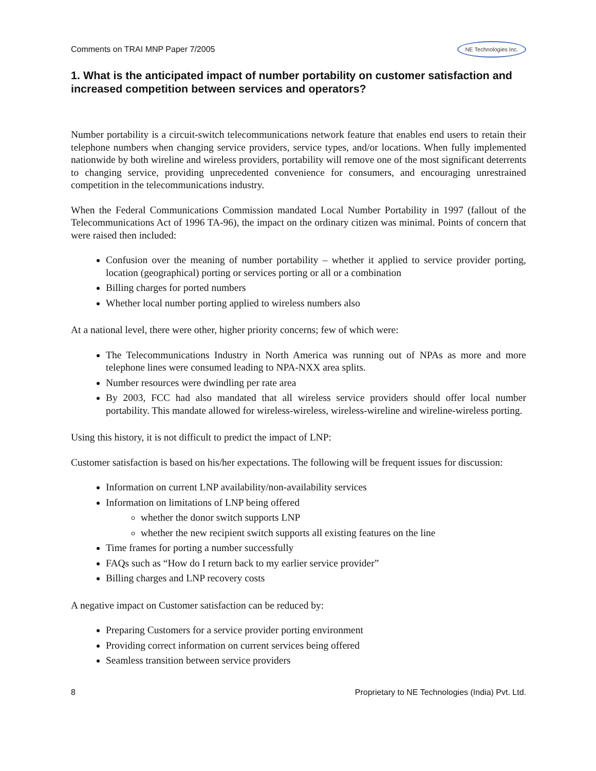Comments on TRAI MNP Paper 7/2005 NE Technologies Inc.
1. What is the anticipated impact of number portability on customer satisfaction and increased competition between services and operators?
Number portability is a circuit-switch telecommunications network feature that enables end users to retain their telephone numbers when changing service providers, service types, and/or locations. When fully implemented nationwide by both wireline and wireless providers, portability will remove one of the most significant deterrents to changing service, providing unprecedented convenience for consumers, and encouraging unrestrained competition in the telecommunications industry.
When the Federal Communications Commission mandated Local Number Portability in 1997 (fallout of the Telecommunications Act of 1996 TA-96), the impact on the ordinary citizen was minimal. Points of concern that were raised then included:
Confusion over the meaning of number portability – whether it applied to service provider porting, location (geographical) porting or services porting or all or a combination
Billing charges for ported numbers
Whether local number porting applied to wireless numbers also
At a national level, there were other, higher priority concerns; few of which were:
The Telecommunications Industry in North America was running out of NPAs as more and more telephone lines were consumed leading to NPA-NXX area splits.
Number resources were dwindling per rate area
By 2003, FCC had also mandated that all wireless service providers should offer local number portability. This mandate allowed for wireless-wireless, wireless-wireline and wireline-wireless porting.
Using this history, it is not difficult to predict the impact of LNP:
Customer satisfaction is based on his/her expectations. The following will be frequent issues for discussion:
Information on current LNP availability/non-availability services
Information on limitations of LNP being offered
whether the donor switch supports LNP
whether the new recipient switch supports all existing features on the line
Time frames for porting a number successfully
FAQs such as “How do I return back to my earlier service provider”
Billing charges and LNP recovery costs
A negative impact on Customer satisfaction can be reduced by:
Preparing Customers for a service provider porting environment
Providing correct information on current services being offered
Seamless transition between service providers
8 Proprietary to NE Technologies (India) Pvt. Ltd.